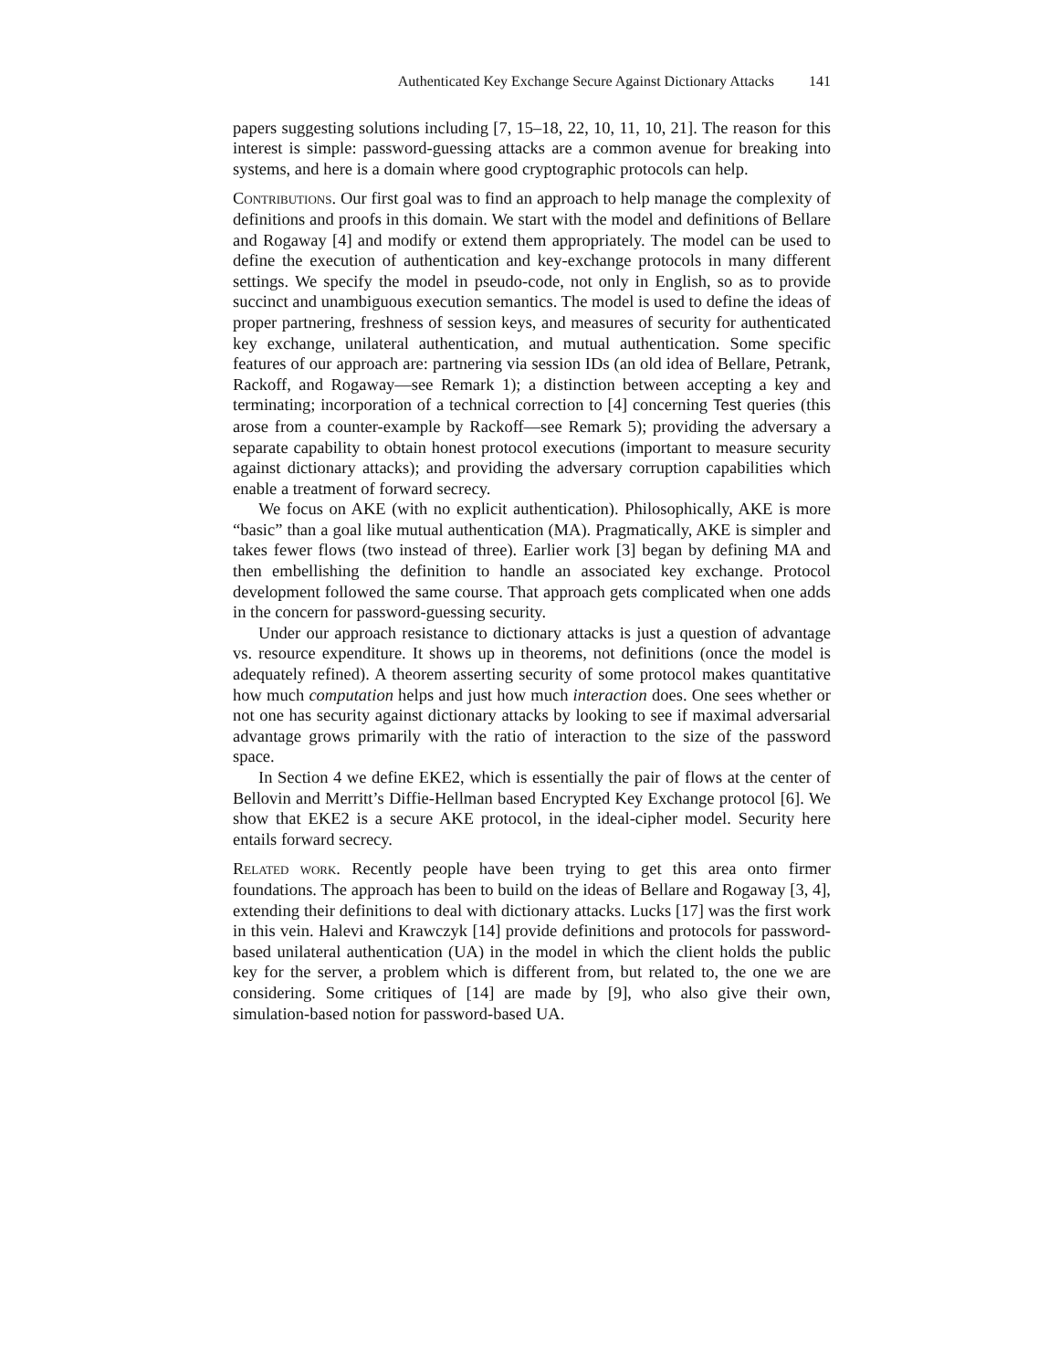Authenticated Key Exchange Secure Against Dictionary Attacks 141
papers suggesting solutions including [7, 15–18, 22, 10, 11, 10, 21]. The reason for this interest is simple: password-guessing attacks are a common avenue for breaking into systems, and here is a domain where good cryptographic protocols can help.
Contributions. Our first goal was to find an approach to help manage the complexity of definitions and proofs in this domain. We start with the model and definitions of Bellare and Rogaway [4] and modify or extend them appropriately. The model can be used to define the execution of authentication and key-exchange protocols in many different settings. We specify the model in pseudo-code, not only in English, so as to provide succinct and unambiguous execution semantics. The model is used to define the ideas of proper partnering, freshness of session keys, and measures of security for authenticated key exchange, unilateral authentication, and mutual authentication. Some specific features of our approach are: partnering via session IDs (an old idea of Bellare, Petrank, Rackoff, and Rogaway—see Remark 1); a distinction between accepting a key and terminating; incorporation of a technical correction to [4] concerning Test queries (this arose from a counter-example by Rackoff—see Remark 5); providing the adversary a separate capability to obtain honest protocol executions (important to measure security against dictionary attacks); and providing the adversary corruption capabilities which enable a treatment of forward secrecy.
We focus on AKE (with no explicit authentication). Philosophically, AKE is more “basic” than a goal like mutual authentication (MA). Pragmatically, AKE is simpler and takes fewer flows (two instead of three). Earlier work [3] began by defining MA and then embellishing the definition to handle an associated key exchange. Protocol development followed the same course. That approach gets complicated when one adds in the concern for password-guessing security.
Under our approach resistance to dictionary attacks is just a question of advantage vs. resource expenditure. It shows up in theorems, not definitions (once the model is adequately refined). A theorem asserting security of some protocol makes quantitative how much computation helps and just how much interaction does. One sees whether or not one has security against dictionary attacks by looking to see if maximal adversarial advantage grows primarily with the ratio of interaction to the size of the password space.
In Section 4 we define EKE2, which is essentially the pair of flows at the center of Bellovin and Merritt’s Diffie-Hellman based Encrypted Key Exchange protocol [6]. We show that EKE2 is a secure AKE protocol, in the ideal-cipher model. Security here entails forward secrecy.
Related work. Recently people have been trying to get this area onto firmer foundations. The approach has been to build on the ideas of Bellare and Rogaway [3, 4], extending their definitions to deal with dictionary attacks. Lucks [17] was the first work in this vein. Halevi and Krawczyk [14] provide definitions and protocols for password-based unilateral authentication (UA) in the model in which the client holds the public key for the server, a problem which is different from, but related to, the one we are considering. Some critiques of [14] are made by [9], who also give their own, simulation-based notion for password-based UA.